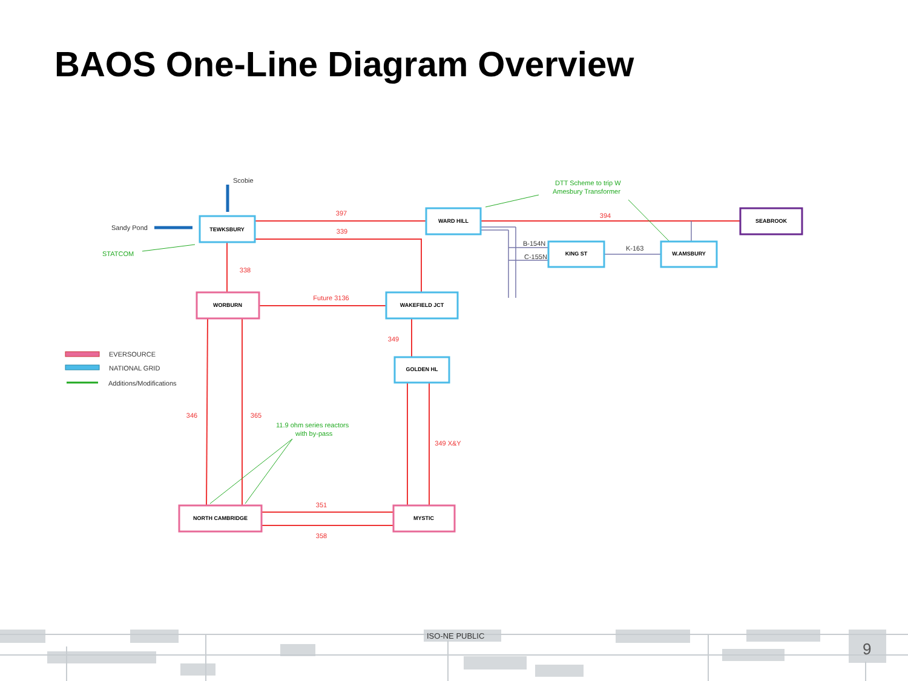BAOS One-Line Diagram Overview
TEWKSBURY
WARD HILL
SEABROOK
KING ST
W.AMSBURY
WORBURN
WAKEFIELD JCT
GOLDEN HL
NORTH CAMBRIDGE
MYSTIC
397
339
394
338
Future 3136
349
346
365
349 X&Y
351
358
Scobie
Sandy Pond
B-154N
C-155N
K-163
EVERSOURCE
NATIONAL GRID
Additions/Modifications
STATCOM
DTT Scheme to trip W
Amesbury Transformer
11.9 ohm series reactors
with by-pass
ISO-NE PUBLIC
9